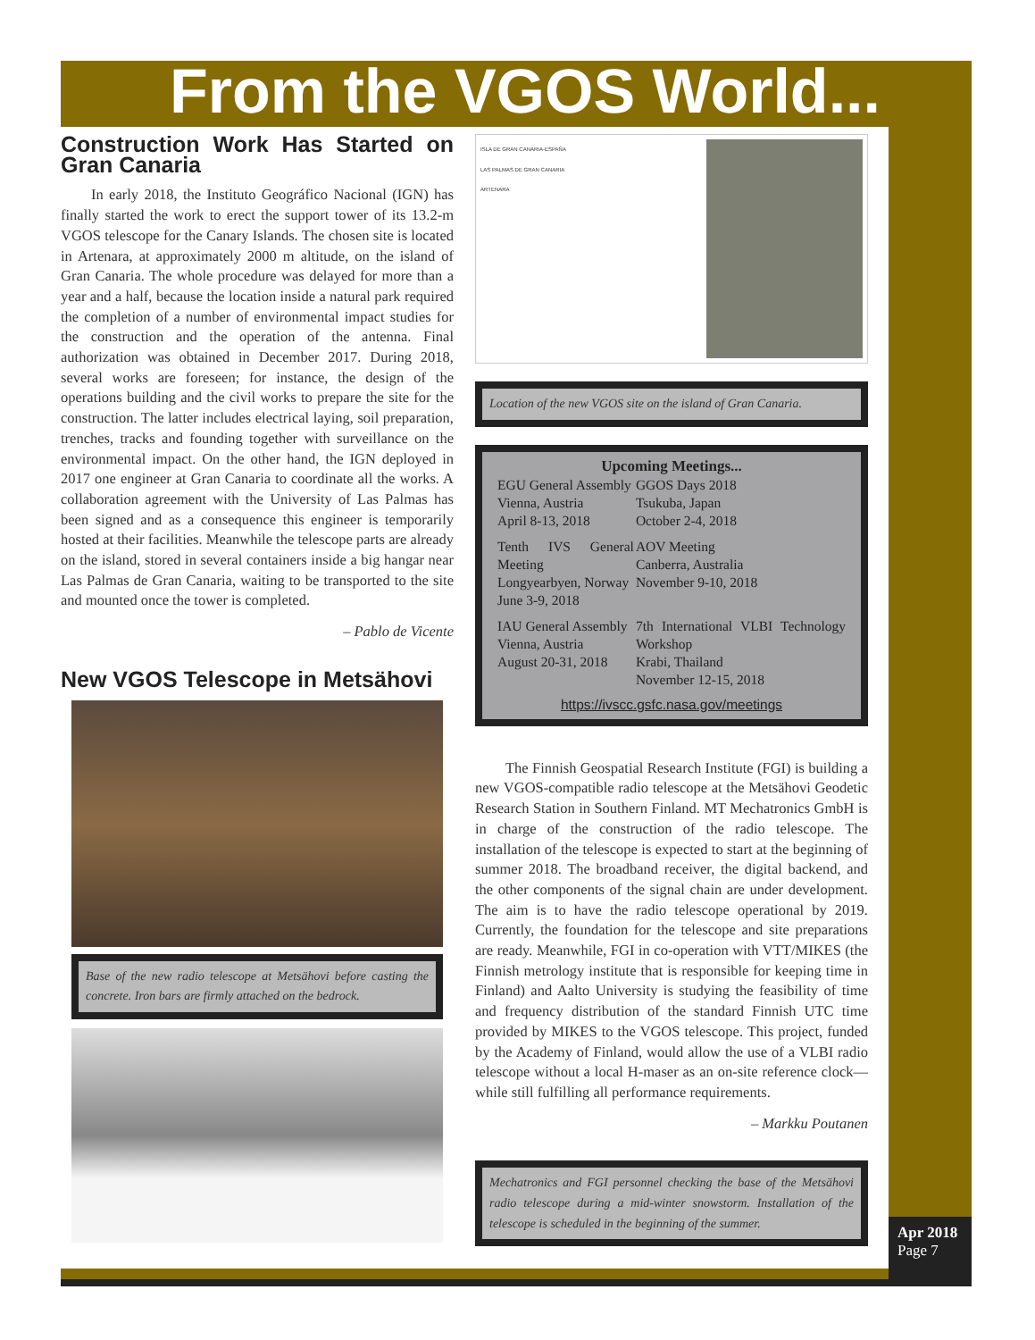From the VGOS World...
Construction Work Has Started on Gran Canaria
In early 2018, the Instituto Geográfico Nacional (IGN) has finally started the work to erect the support tower of its 13.2-m VGOS telescope for the Canary Islands. The chosen site is located in Artenara, at approximately 2000 m altitude, on the island of Gran Canaria. The whole procedure was delayed for more than a year and a half, because the location inside a natural park required the completion of a number of environmental impact studies for the construction and the operation of the antenna. Final authorization was obtained in December 2017. During 2018, several works are foreseen; for instance, the design of the operations building and the civil works to prepare the site for the construction. The latter includes electrical laying, soil preparation, trenches, tracks and founding together with surveillance on the environmental impact. On the other hand, the IGN deployed in 2017 one engineer at Gran Canaria to coordinate all the works. A collaboration agreement with the University of Las Palmas has been signed and as a consequence this engineer is temporarily hosted at their facilities. Meanwhile the telescope parts are already on the island, stored in several containers inside a big hangar near Las Palmas de Gran Canaria, waiting to be transported to the site and mounted once the tower is completed.
– Pablo de Vicente
New VGOS Telescope in Metsähovi
Base of the new radio telescope at Metsähovi before casting the concrete. Iron bars are firmly attached on the bedrock.
ISLA DE GRAN CANARIA-ESPAÑA
LAS PALMAS DE GRAN CANARIA
ARTENARA
Location of the new VGOS site on the island of Gran Canaria.
Upcoming Meetings...
| EGU General Assembly Vienna, Austria April 8-13, 2018 | GGOS Days 2018 Tsukuba, Japan October 2-4, 2018 |
| Tenth IVS General Meeting Longyearbyen, Norway June 3-9, 2018 | AOV Meeting Canberra, Australia November 9-10, 2018 |
| IAU General Assembly Vienna, Austria August 20-31, 2018 | 7th International VLBI Technology Workshop Krabi, Thailand November 12-15, 2018 |
https://ivscc.gsfc.nasa.gov/meetings
The Finnish Geospatial Research Institute (FGI) is building a new VGOS-compatible radio telescope at the Metsähovi Geodetic Research Station in Southern Finland. MT Mechatronics GmbH is in charge of the construction of the radio telescope. The installation of the telescope is expected to start at the beginning of summer 2018. The broadband receiver, the digital backend, and the other components of the signal chain are under development. The aim is to have the radio telescope operational by 2019. Currently, the foundation for the telescope and site preparations are ready. Meanwhile, FGI in co-operation with VTT/MIKES (the Finnish metrology institute that is responsible for keeping time in Finland) and Aalto University is studying the feasibility of time and frequency distribution of the standard Finnish UTC time provided by MIKES to the VGOS telescope. This project, funded by the Academy of Finland, would allow the use of a VLBI radio telescope without a local H-maser as an on-site reference clock—while still fulfilling all performance requirements.
– Markku Poutanen
Mechatronics and FGI personnel checking the base of the Metsähovi radio telescope during a mid-winter snowstorm. Installation of the telescope is scheduled in the beginning of the summer.
Apr 2018
Page 7